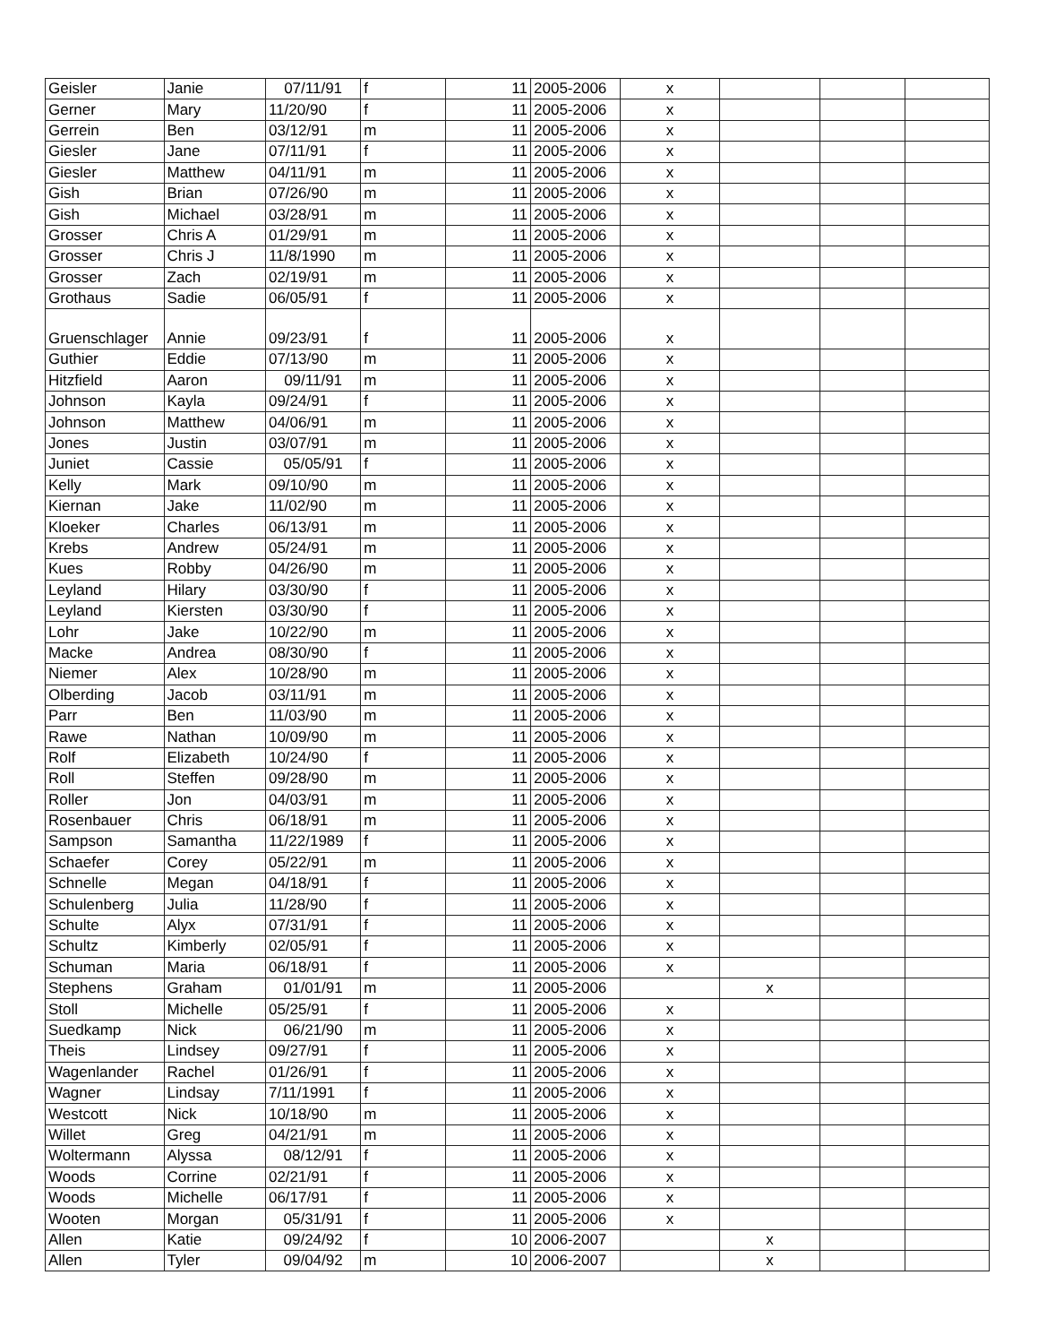| Geisler | Janie | 07/11/91 | f | 11 | 2005-2006 | x | | | |
| Gerner | Mary | 11/20/90 | f | 11 | 2005-2006 | x | | | |
| Gerrein | Ben | 03/12/91 | m | 11 | 2005-2006 | x | | | |
| Giesler | Jane | 07/11/91 | f | 11 | 2005-2006 | x | | | |
| Giesler | Matthew | 04/11/91 | m | 11 | 2005-2006 | x | | | |
| Gish | Brian | 07/26/90 | m | 11 | 2005-2006 | x | | | |
| Gish | Michael | 03/28/91 | m | 11 | 2005-2006 | x | | | |
| Grosser | Chris A | 01/29/91 | m | 11 | 2005-2006 | x | | | |
| Grosser | Chris J | 11/8/1990 | m | 11 | 2005-2006 | x | | | |
| Grosser | Zach | 02/19/91 | m | 11 | 2005-2006 | x | | | |
| Grothaus | Sadie | 06/05/91 | f | 11 | 2005-2006 | x | | | |
| Gruenschlager | Annie | 09/23/91 | f | 11 | 2005-2006 | x | | | |
| Guthier | Eddie | 07/13/90 | m | 11 | 2005-2006 | x | | | |
| Hitzfield | Aaron | 09/11/91 | m | 11 | 2005-2006 | x | | | |
| Johnson | Kayla | 09/24/91 | f | 11 | 2005-2006 | x | | | |
| Johnson | Matthew | 04/06/91 | m | 11 | 2005-2006 | x | | | |
| Jones | Justin | 03/07/91 | m | 11 | 2005-2006 | x | | | |
| Juniet | Cassie | 05/05/91 | f | 11 | 2005-2006 | x | | | |
| Kelly | Mark | 09/10/90 | m | 11 | 2005-2006 | x | | | |
| Kiernan | Jake | 11/02/90 | m | 11 | 2005-2006 | x | | | |
| Kloeker | Charles | 06/13/91 | m | 11 | 2005-2006 | x | | | |
| Krebs | Andrew | 05/24/91 | m | 11 | 2005-2006 | x | | | |
| Kues | Robby | 04/26/90 | m | 11 | 2005-2006 | x | | | |
| Leyland | Hilary | 03/30/90 | f | 11 | 2005-2006 | x | | | |
| Leyland | Kiersten | 03/30/90 | f | 11 | 2005-2006 | x | | | |
| Lohr | Jake | 10/22/90 | m | 11 | 2005-2006 | x | | | |
| Macke | Andrea | 08/30/90 | f | 11 | 2005-2006 | x | | | |
| Niemer | Alex | 10/28/90 | m | 11 | 2005-2006 | x | | | |
| Olberding | Jacob | 03/11/91 | m | 11 | 2005-2006 | x | | | |
| Parr | Ben | 11/03/90 | m | 11 | 2005-2006 | x | | | |
| Rawe | Nathan | 10/09/90 | m | 11 | 2005-2006 | x | | | |
| Rolf | Elizabeth | 10/24/90 | f | 11 | 2005-2006 | x | | | |
| Roll | Steffen | 09/28/90 | m | 11 | 2005-2006 | x | | | |
| Roller | Jon | 04/03/91 | m | 11 | 2005-2006 | x | | | |
| Rosenbauer | Chris | 06/18/91 | m | 11 | 2005-2006 | x | | | |
| Sampson | Samantha | 11/22/1989 | f | 11 | 2005-2006 | x | | | |
| Schaefer | Corey | 05/22/91 | m | 11 | 2005-2006 | x | | | |
| Schnelle | Megan | 04/18/91 | f | 11 | 2005-2006 | x | | | |
| Schulenberg | Julia | 11/28/90 | f | 11 | 2005-2006 | x | | | |
| Schulte | Alyx | 07/31/91 | f | 11 | 2005-2006 | x | | | |
| Schultz | Kimberly | 02/05/91 | f | 11 | 2005-2006 | x | | | |
| Schuman | Maria | 06/18/91 | f | 11 | 2005-2006 | x | | | |
| Stephens | Graham | 01/01/91 | m | 11 | 2005-2006 | | x | | |
| Stoll | Michelle | 05/25/91 | f | 11 | 2005-2006 | x | | | |
| Suedkamp | Nick | 06/21/90 | m | 11 | 2005-2006 | x | | | |
| Theis | Lindsey | 09/27/91 | f | 11 | 2005-2006 | x | | | |
| Wagenlander | Rachel | 01/26/91 | f | 11 | 2005-2006 | x | | | |
| Wagner | Lindsay | 7/11/1991 | f | 11 | 2005-2006 | x | | | |
| Westcott | Nick | 10/18/90 | m | 11 | 2005-2006 | x | | | |
| Willet | Greg | 04/21/91 | m | 11 | 2005-2006 | x | | | |
| Woltermann | Alyssa | 08/12/91 | f | 11 | 2005-2006 | x | | | |
| Woods | Corrine | 02/21/91 | f | 11 | 2005-2006 | x | | | |
| Woods | Michelle | 06/17/91 | f | 11 | 2005-2006 | x | | | |
| Wooten | Morgan | 05/31/91 | f | 11 | 2005-2006 | x | | | |
| Allen | Katie | 09/24/92 | f | 10 | 2006-2007 | | x | | |
| Allen | Tyler | 09/04/92 | m | 10 | 2006-2007 | | x | | |